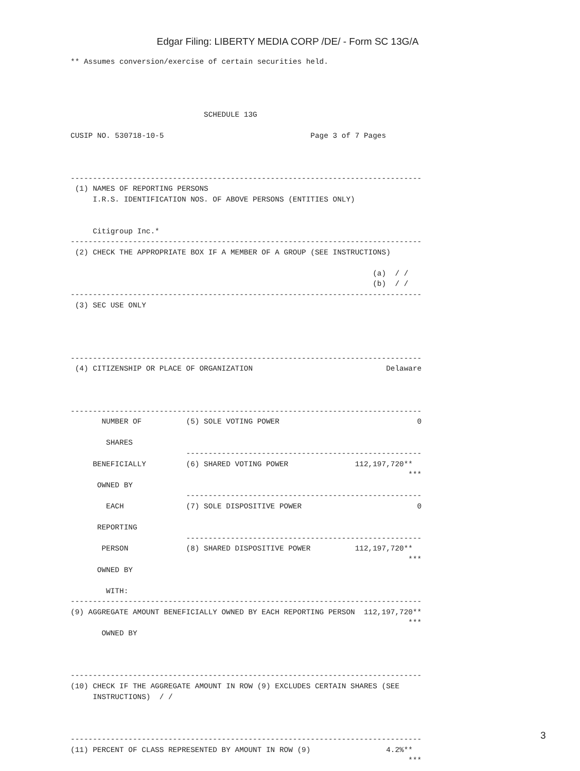Edgar Filing: LIBERTY MEDIA CORP /DE/ - Form SC 13G/A
** Assumes conversion/exercise of certain securities held.




                              SCHEDULE 13G

CUSIP NO. 530718-10-5                                 Page 3 of 7 Pages



-------------------------------------------------------------------------------
 (1) NAMES OF REPORTING PERSONS
     I.R.S. IDENTIFICATION NOS. OF ABOVE PERSONS (ENTITIES ONLY)


     Citigroup Inc.*
-------------------------------------------------------------------------------
 (2) CHECK THE APPROPRIATE BOX IF A MEMBER OF A GROUP (SEE INSTRUCTIONS)

                                                                    (a)  / /
                                                                    (b)  / /
-------------------------------------------------------------------------------
 (3) SEC USE ONLY




-------------------------------------------------------------------------------
 (4) CITIZENSHIP OR PLACE OF ORGANIZATION                              Delaware



-------------------------------------------------------------------------------
       NUMBER OF          (5) SOLE VOTING POWER                               0

        SHARES
                          -----------------------------------------------------
     BENEFICIALLY         (6) SHARED VOTING POWER               112,197,720**
                                                                            ***
      OWNED BY
                          -----------------------------------------------------
        EACH              (7) SOLE DISPOSITIVE POWER                          0

      REPORTING
                          -----------------------------------------------------
       PERSON             (8) SHARED DISPOSITIVE POWER          112,197,720**
                                                                            ***
      OWNED BY

        WITH:
-------------------------------------------------------------------------------
(9) AGGREGATE AMOUNT BENEFICIALLY OWNED BY EACH REPORTING PERSON  112,197,720**
                                                                            ***
       OWNED BY



-------------------------------------------------------------------------------
(10) CHECK IF THE AGGREGATE AMOUNT IN ROW (9) EXCLUDES CERTAIN SHARES (SEE
     INSTRUCTIONS)  / /



-------------------------------------------------------------------------------
(11) PERCENT OF CLASS REPRESENTED BY AMOUNT IN ROW (9)                 4.2%**
                                                                            ***
3